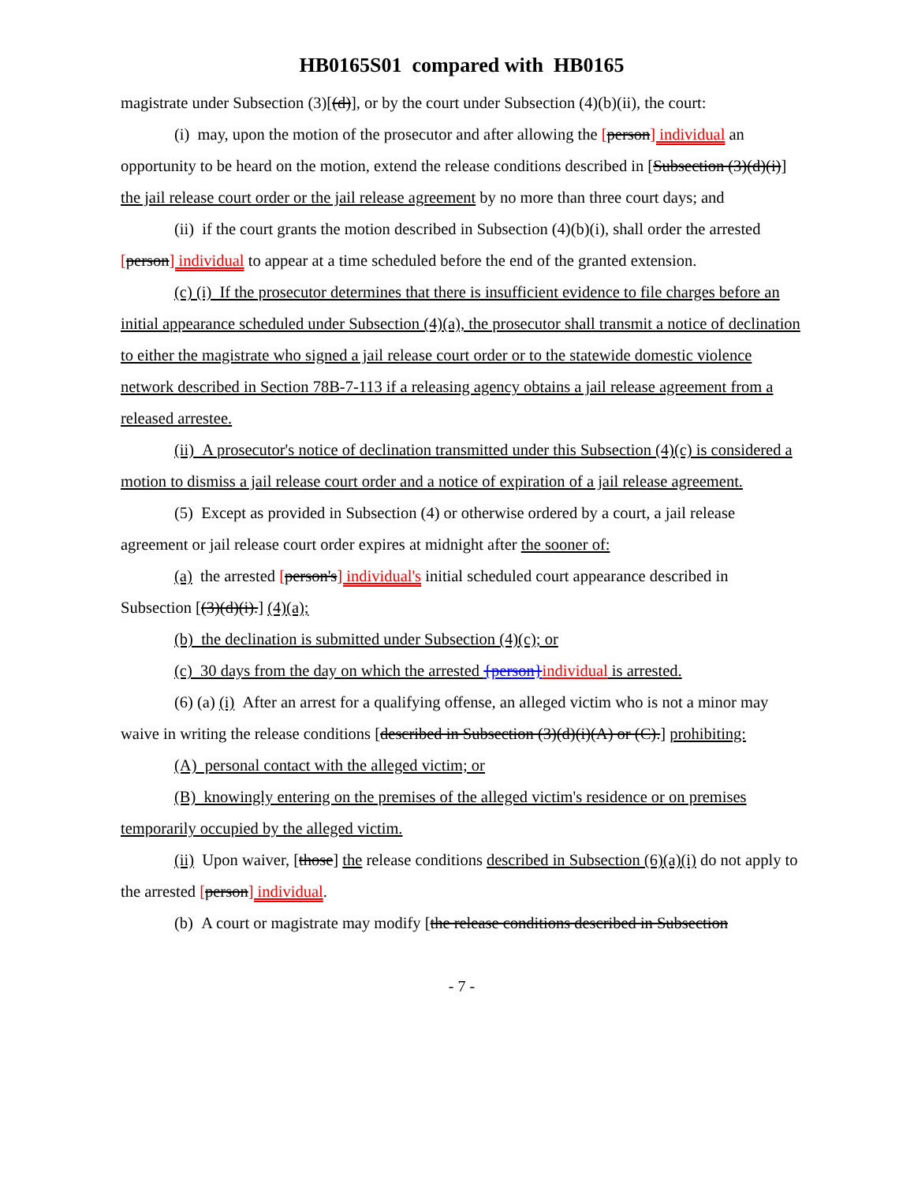HB0165S01 compared with HB0165
magistrate under Subsection (3)[(d)], or by the court under Subsection (4)(b)(ii), the court:
(i) may, upon the motion of the prosecutor and after allowing the [person] individual an opportunity to be heard on the motion, extend the release conditions described in [Subsection (3)(d)(i)] the jail release court order or the jail release agreement by no more than three court days; and
(ii) if the court grants the motion described in Subsection (4)(b)(i), shall order the arrested [person] individual to appear at a time scheduled before the end of the granted extension.
(c) (i) If the prosecutor determines that there is insufficient evidence to file charges before an initial appearance scheduled under Subsection (4)(a), the prosecutor shall transmit a notice of declination to either the magistrate who signed a jail release court order or to the statewide domestic violence network described in Section 78B-7-113 if a releasing agency obtains a jail release agreement from a released arrestee.
(ii) A prosecutor's notice of declination transmitted under this Subsection (4)(c) is considered a motion to dismiss a jail release court order and a notice of expiration of a jail release agreement.
(5) Except as provided in Subsection (4) or otherwise ordered by a court, a jail release agreement or jail release court order expires at midnight after the sooner of:
(a) the arrested [person's] individual's initial scheduled court appearance described in Subsection [(3)(d)(i).] (4)(a);
(b) the declination is submitted under Subsection (4)(c); or
(c) 30 days from the day on which the arrested {person}individual is arrested.
(6) (a) (i) After an arrest for a qualifying offense, an alleged victim who is not a minor may waive in writing the release conditions [described in Subsection (3)(d)(i)(A) or (C).] prohibiting:
(A) personal contact with the alleged victim; or
(B) knowingly entering on the premises of the alleged victim's residence or on premises temporarily occupied by the alleged victim.
(ii) Upon waiver, [those] the release conditions described in Subsection (6)(a)(i) do not apply to the arrested [person] individual.
(b) A court or magistrate may modify [the release conditions described in Subsection
- 7 -